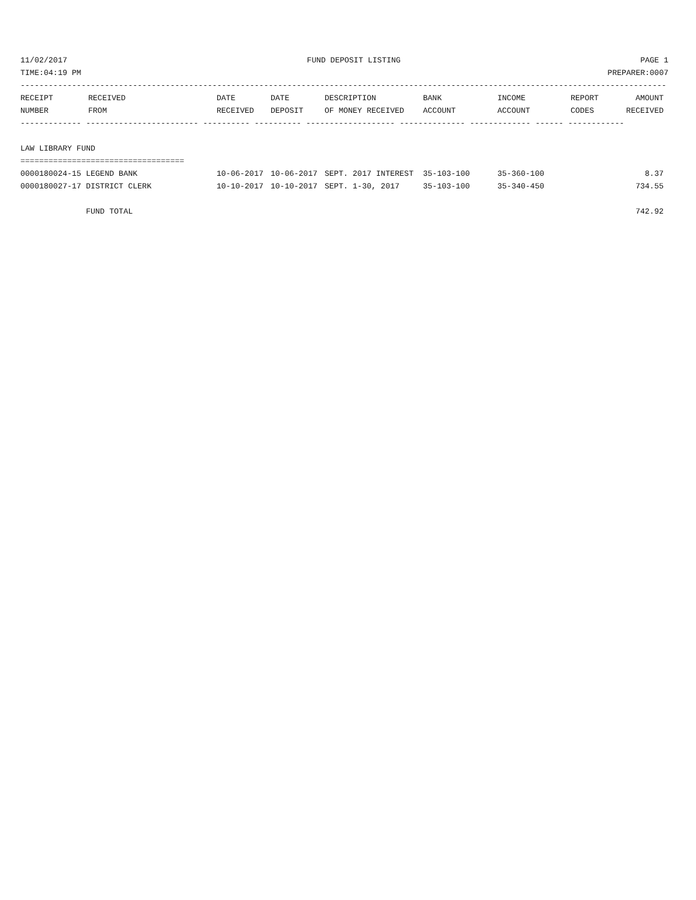11/02/2017 FUND DEPOSIT LISTING PAGE 1
TIME:04:19 PM PREPARER:0007
------------------------------------------------------------------------------------------------------------------------------------------
| RECEIPT | RECEIVED | DATE | DATE | DESCRIPTION | BANK | INCOME | REPORT | AMOUNT |
| --- | --- | --- | --- | --- | --- | --- | --- | --- |
| NUMBER | FROM | RECEIVED | DEPOSIT | OF MONEY RECEIVED | ACCOUNT | ACCOUNT | CODES | RECEIVED |
------------- ------------------------ ---------- ---------- ------------------- -------------- ------------- ------ ------------
 
LAW LIBRARY FUND
===================================
| 0000180024-15 LEGEND BANK | 10-06-2017 | 10-06-2017 | SEPT. 2017 INTEREST | 35-103-100 | 35-360-100 | | 8.37 |
| 0000180027-17 DISTRICT CLERK | 10-10-2017 | 10-10-2017 | SEPT. 1-30, 2017 | 35-103-100 | 35-340-450 | | 734.55 |
| FUND TOTAL | | | | | | | 742.92 |